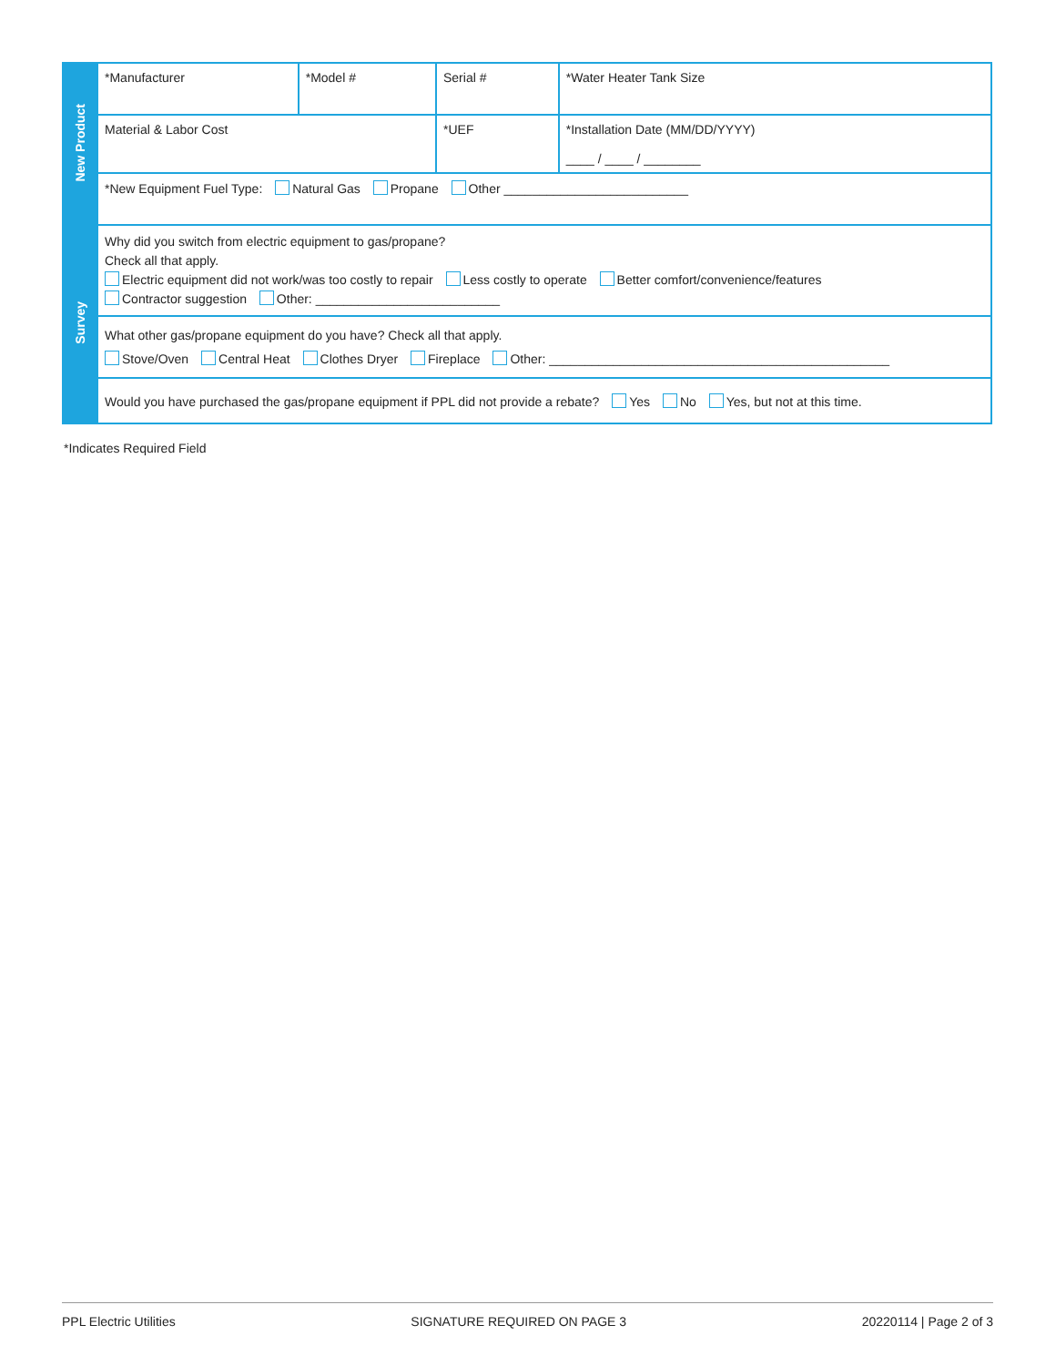| New Product | *Manufacturer | *Model # | Serial # | *Water Heater Tank Size |
| | Material & Labor Cost | | *UEF | *Installation Date (MM/DD/YYYY) ____ / ____ / ________ |
| | *New Equipment Fuel Type: Natural Gas Propane Other __________________________ | | | |
| Survey | Why did you switch from electric equipment to gas/propane? Check all that apply. Electric equipment did not work/was too costly to repair Less costly to operate Better comfort/convenience/features Contractor suggestion Other: __________________________ | | | |
| | What other gas/propane equipment do you have? Check all that apply. Stove/Oven Central Heat Clothes Dryer Fireplace Other: ________________________________________________ | | | |
| | Would you have purchased the gas/propane equipment if PPL did not provide a rebate? Yes No Yes, but not at this time. | | | |
*Indicates Required Field
PPL Electric Utilities SIGNATURE REQUIRED ON PAGE 3 20220114 | Page 2 of 3